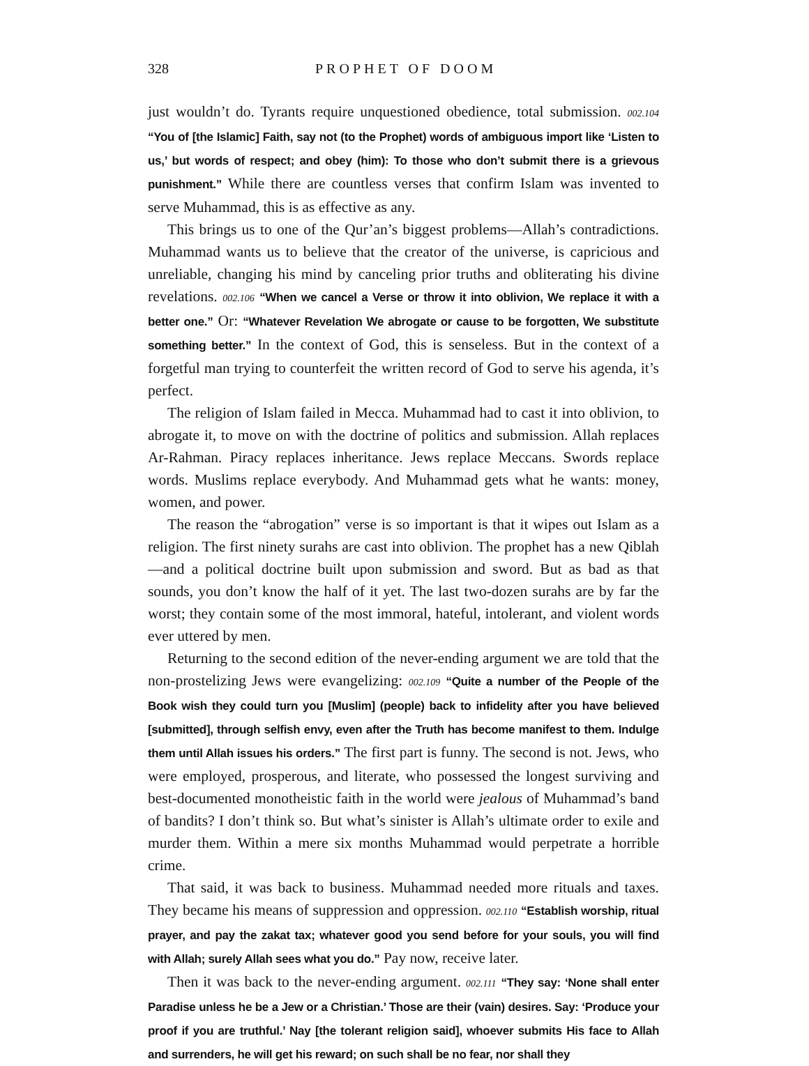328 PROPHET OF DOOM
just wouldn’t do. Tyrants require unquestioned obedience, total submission. 002.104 “You of [the Islamic] Faith, say not (to the Prophet) words of ambiguous import like ‘Listen to us,’ but words of respect; and obey (him): To those who don’t submit there is a grievous punishment.” While there are countless verses that confirm Islam was invented to serve Muhammad, this is as effective as any.
This brings us to one of the Qur’an’s biggest problems—Allah’s contradictions. Muhammad wants us to believe that the creator of the universe, is capricious and unreliable, changing his mind by canceling prior truths and obliterating his divine revelations. 002.106 “When we cancel a Verse or throw it into oblivion, We replace it with a better one.” Or: “Whatever Revelation We abrogate or cause to be forgotten, We substitute something better.” In the context of God, this is senseless. But in the context of a forgetful man trying to counterfeit the written record of God to serve his agenda, it’s perfect.
The religion of Islam failed in Mecca. Muhammad had to cast it into oblivion, to abrogate it, to move on with the doctrine of politics and submission. Allah replaces Ar-Rahman. Piracy replaces inheritance. Jews replace Meccans. Swords replace words. Muslims replace everybody. And Muhammad gets what he wants: money, women, and power.
The reason the “abrogation” verse is so important is that it wipes out Islam as a religion. The first ninety surahs are cast into oblivion. The prophet has a new Qiblah—and a political doctrine built upon submission and sword. But as bad as that sounds, you don’t know the half of it yet. The last two-dozen surahs are by far the worst; they contain some of the most immoral, hateful, intolerant, and violent words ever uttered by men.
Returning to the second edition of the never-ending argument we are told that the non-prostelizing Jews were evangelizing: 002.109 “Quite a number of the People of the Book wish they could turn you [Muslim] (people) back to infidelity after you have believed [submitted], through selfish envy, even after the Truth has become manifest to them. Indulge them until Allah issues his orders.” The first part is funny. The second is not. Jews, who were employed, prosperous, and literate, who possessed the longest surviving and best-documented monotheistic faith in the world were jealous of Muhammad’s band of bandits? I don’t think so. But what’s sinister is Allah’s ultimate order to exile and murder them. Within a mere six months Muhammad would perpetrate a horrible crime.
That said, it was back to business. Muhammad needed more rituals and taxes. They became his means of suppression and oppression. 002.110 “Establish worship, ritual prayer, and pay the zakat tax; whatever good you send before for your souls, you will find with Allah; surely Allah sees what you do.” Pay now, receive later.
Then it was back to the never-ending argument. 002.111 “They say: ‘None shall enter Paradise unless he be a Jew or a Christian.’ Those are their (vain) desires. Say: ‘Produce your proof if you are truthful.’ Nay [the tolerant religion said], whoever submits His face to Allah and surrenders, he will get his reward; on such shall be no fear, nor shall they